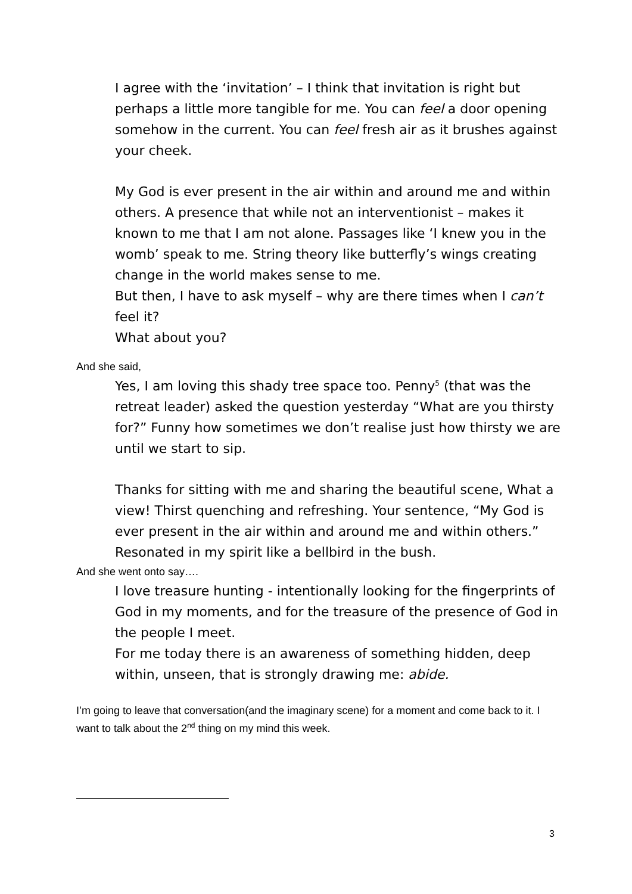I agree with the ‘invitation’ – I think that invitation is right but perhaps a little more tangible for me. You can feel a door opening somehow in the current. You can feel fresh air as it brushes against your cheek.
My God is ever present in the air within and around me and within others. A presence that while not an interventionist – makes it known to me that I am not alone. Passages like ‘I knew you in the womb’ speak to me. String theory like butterfly’s wings creating change in the world makes sense to me.
But then, I have to ask myself – why are there times when I can’t feel it?
What about you?
And she said,
Yes, I am loving this shady tree space too. Penny<sup>5</sup> (that was the retreat leader) asked the question yesterday “What are you thirsty for?” Funny how sometimes we don’t realise just how thirsty we are until we start to sip.
Thanks for sitting with me and sharing the beautiful scene, What a view! Thirst quenching and refreshing. Your sentence, “My God is ever present in the air within and around me and within others.” Resonated in my spirit like a bellbird in the bush.
And she went onto say….
I love treasure hunting - intentionally looking for the fingerprints of God in my moments, and for the treasure of the presence of God in the people I meet.
For me today there is an awareness of something hidden, deep within, unseen, that is strongly drawing me: abide.
I’m going to leave that conversation(and the imaginary scene) for a moment and come back to it. I want to talk about the 2<sup>nd</sup> thing on my mind this week.
3